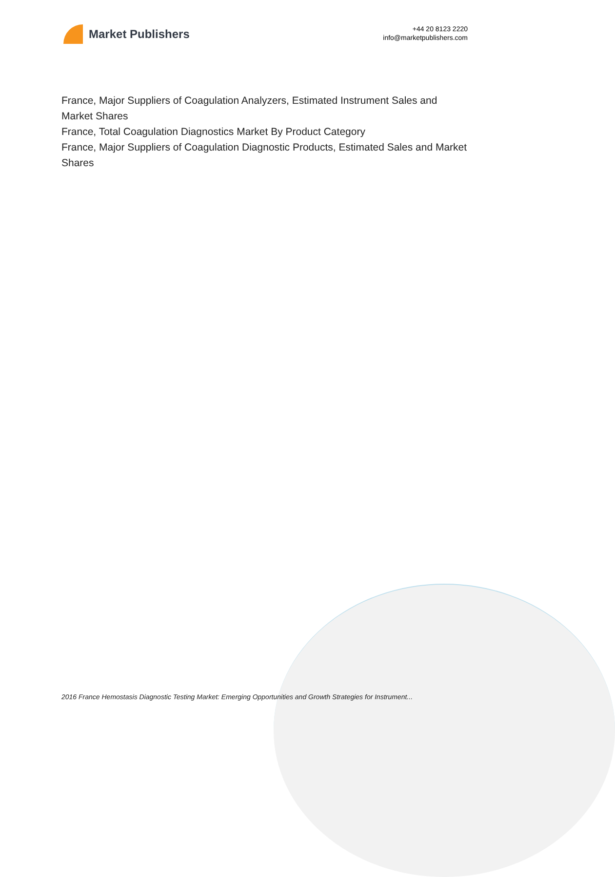Market Publishers
+44 20 8123 2220
info@marketpublishers.com
France, Major Suppliers of Coagulation Analyzers, Estimated Instrument Sales and Market Shares
France, Total Coagulation Diagnostics Market By Product Category
France, Major Suppliers of Coagulation Diagnostic Products, Estimated Sales and Market Shares
2016 France Hemostasis Diagnostic Testing Market: Emerging Opportunities and Growth Strategies for Instrument...